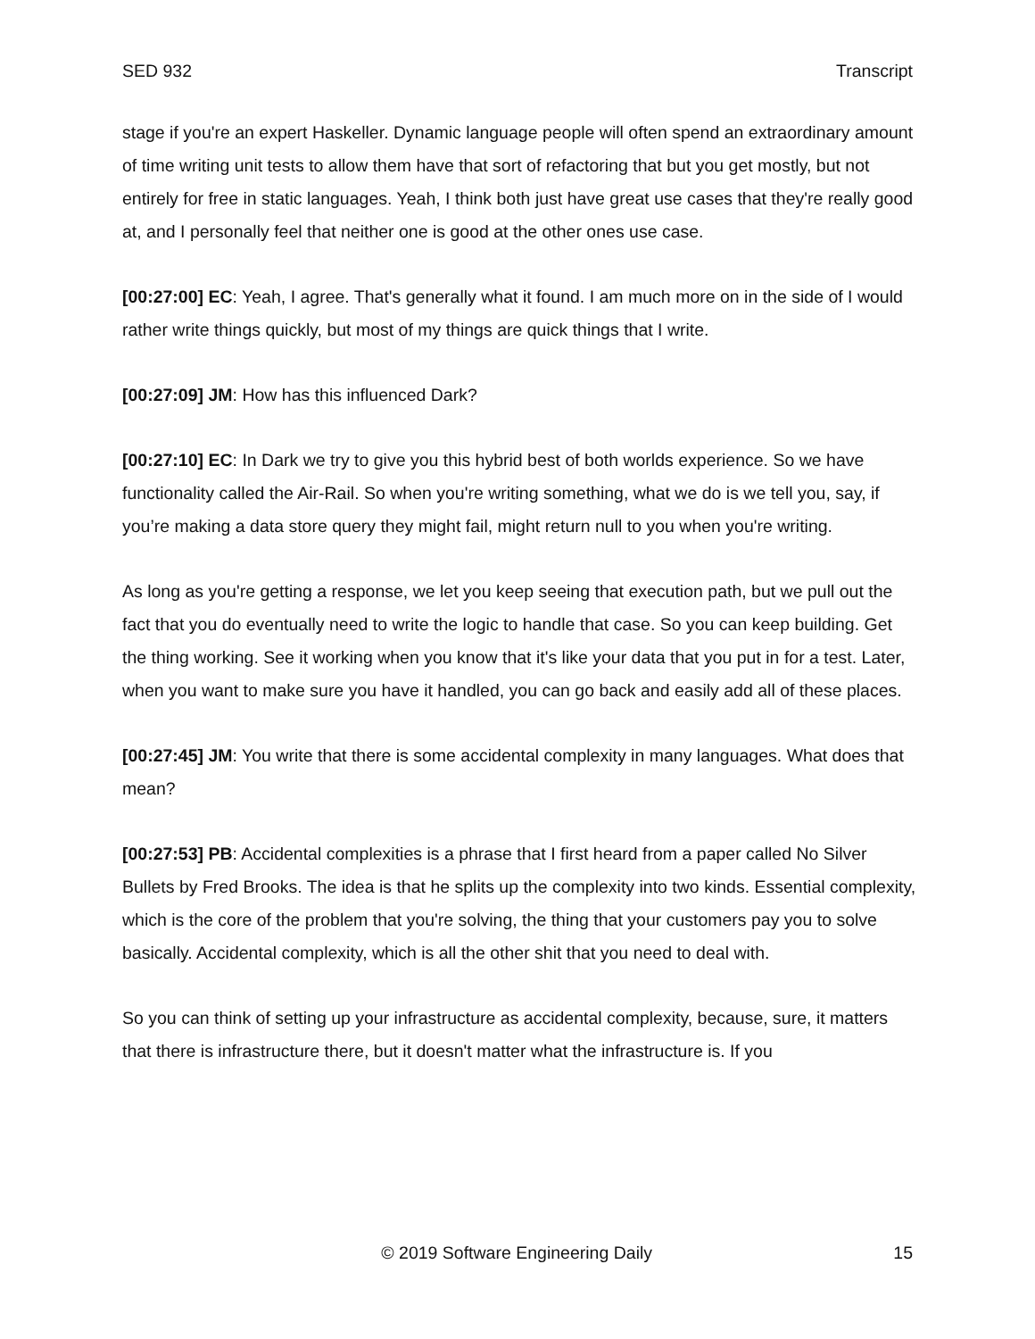SED 932 Transcript
stage if you're an expert Haskeller. Dynamic language people will often spend an extraordinary amount of time writing unit tests to allow them have that sort of refactoring that but you get mostly, but not entirely for free in static languages. Yeah, I think both just have great use cases that they're really good at, and I personally feel that neither one is good at the other ones use case.
[00:27:00] EC: Yeah, I agree. That's generally what it found. I am much more on in the side of I would rather write things quickly, but most of my things are quick things that I write.
[00:27:09] JM: How has this influenced Dark?
[00:27:10] EC: In Dark we try to give you this hybrid best of both worlds experience. So we have functionality called the Air-Rail. So when you're writing something, what we do is we tell you, say, if you’re making a data store query they might fail, might return null to you when you're writing.
As long as you're getting a response, we let you keep seeing that execution path, but we pull out the fact that you do eventually need to write the logic to handle that case. So you can keep building. Get the thing working. See it working when you know that it's like your data that you put in for a test. Later, when you want to make sure you have it handled, you can go back and easily add all of these places.
[00:27:45] JM: You write that there is some accidental complexity in many languages. What does that mean?
[00:27:53] PB: Accidental complexities is a phrase that I first heard from a paper called No Silver Bullets by Fred Brooks. The idea is that he splits up the complexity into two kinds. Essential complexity, which is the core of the problem that you're solving, the thing that your customers pay you to solve basically. Accidental complexity, which is all the other shit that you need to deal with.
So you can think of setting up your infrastructure as accidental complexity, because, sure, it matters that there is infrastructure there, but it doesn't matter what the infrastructure is. If you
© 2019 Software Engineering Daily 15